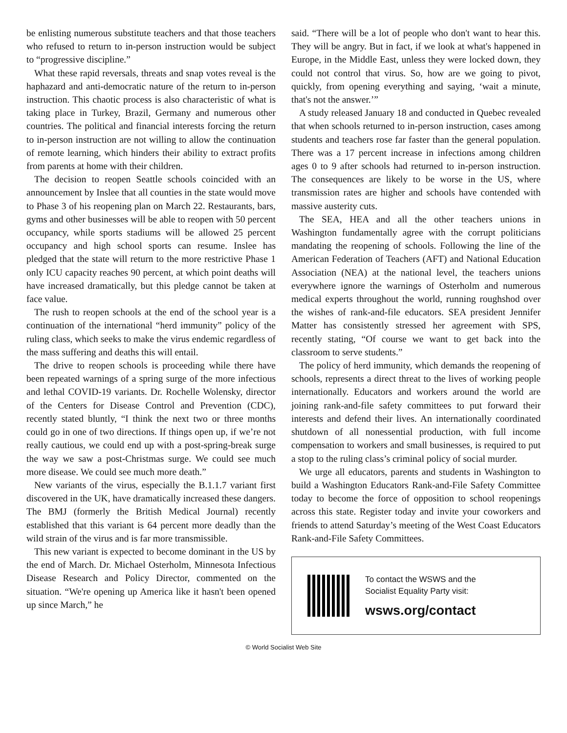be enlisting numerous substitute teachers and that those teachers who refused to return to in-person instruction would be subject to “progressive discipline.”
What these rapid reversals, threats and snap votes reveal is the haphazard and anti-democratic nature of the return to in-person instruction. This chaotic process is also characteristic of what is taking place in Turkey, Brazil, Germany and numerous other countries. The political and financial interests forcing the return to in-person instruction are not willing to allow the continuation of remote learning, which hinders their ability to extract profits from parents at home with their children.
The decision to reopen Seattle schools coincided with an announcement by Inslee that all counties in the state would move to Phase 3 of his reopening plan on March 22. Restaurants, bars, gyms and other businesses will be able to reopen with 50 percent occupancy, while sports stadiums will be allowed 25 percent occupancy and high school sports can resume. Inslee has pledged that the state will return to the more restrictive Phase 1 only ICU capacity reaches 90 percent, at which point deaths will have increased dramatically, but this pledge cannot be taken at face value.
The rush to reopen schools at the end of the school year is a continuation of the international “herd immunity” policy of the ruling class, which seeks to make the virus endemic regardless of the mass suffering and deaths this will entail.
The drive to reopen schools is proceeding while there have been repeated warnings of a spring surge of the more infectious and lethal COVID-19 variants. Dr. Rochelle Wolensky, director of the Centers for Disease Control and Prevention (CDC), recently stated bluntly, “I think the next two or three months could go in one of two directions. If things open up, if we’re not really cautious, we could end up with a post-spring-break surge the way we saw a post-Christmas surge. We could see much more disease. We could see much more death.”
New variants of the virus, especially the B.1.1.7 variant first discovered in the UK, have dramatically increased these dangers. The BMJ (formerly the British Medical Journal) recently established that this variant is 64 percent more deadly than the wild strain of the virus and is far more transmissible.
This new variant is expected to become dominant in the US by the end of March. Dr. Michael Osterholm, Minnesota Infectious Disease Research and Policy Director, commented on the situation. “We're opening up America like it hasn't been opened up since March,” he
said. “There will be a lot of people who don't want to hear this. They will be angry. But in fact, if we look at what's happened in Europe, in the Middle East, unless they were locked down, they could not control that virus. So, how are we going to pivot, quickly, from opening everything and saying, ‘wait a minute, that's not the answer.’”
A study released January 18 and conducted in Quebec revealed that when schools returned to in-person instruction, cases among students and teachers rose far faster than the general population. There was a 17 percent increase in infections among children ages 0 to 9 after schools had returned to in-person instruction. The consequences are likely to be worse in the US, where transmission rates are higher and schools have contended with massive austerity cuts.
The SEA, HEA and all the other teachers unions in Washington fundamentally agree with the corrupt politicians mandating the reopening of schools. Following the line of the American Federation of Teachers (AFT) and National Education Association (NEA) at the national level, the teachers unions everywhere ignore the warnings of Osterholm and numerous medical experts throughout the world, running roughshod over the wishes of rank-and-file educators. SEA president Jennifer Matter has consistently stressed her agreement with SPS, recently stating, “Of course we want to get back into the classroom to serve students.”
The policy of herd immunity, which demands the reopening of schools, represents a direct threat to the lives of working people internationally. Educators and workers around the world are joining rank-and-file safety committees to put forward their interests and defend their lives. An internationally coordinated shutdown of all nonessential production, with full income compensation to workers and small businesses, is required to put a stop to the ruling class’s criminal policy of social murder.
We urge all educators, parents and students in Washington to build a Washington Educators Rank-and-File Safety Committee today to become the force of opposition to school reopenings across this state. Register today and invite your coworkers and friends to attend Saturday’s meeting of the West Coast Educators Rank-and-File Safety Committees.
To contact the WSWS and the
Socialist Equality Party visit:
wsws.org/contact
© World Socialist Web Site